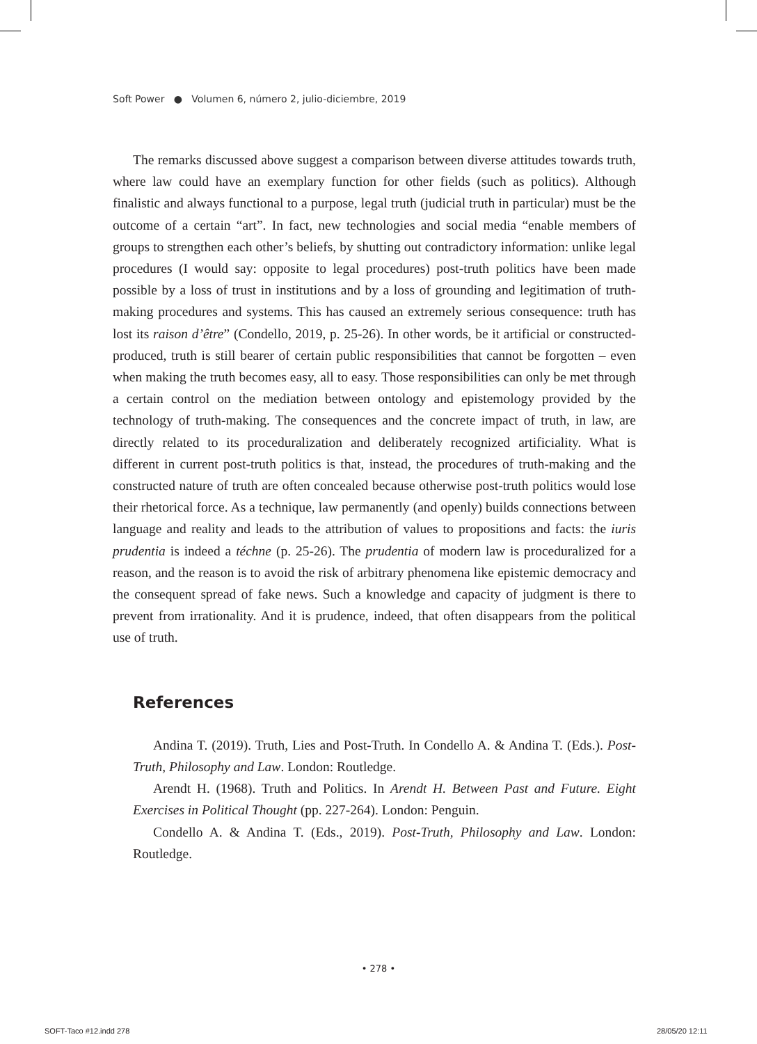Soft Power ● Volumen 6, número 2, julio-diciembre, 2019
The remarks discussed above suggest a comparison between diverse attitudes towards truth, where law could have an exemplary function for other fields (such as politics). Although finalistic and always functional to a purpose, legal truth (judicial truth in particular) must be the outcome of a certain “art”. In fact, new technologies and social media “enable members of groups to strengthen each other’s beliefs, by shutting out contradictory information: unlike legal procedures (I would say: opposite to legal procedures) post-truth politics have been made possible by a loss of trust in institutions and by a loss of grounding and legitimation of truth-making procedures and systems. This has caused an extremely serious consequence: truth has lost its raison d’être” (Condello, 2019, p. 25-26). In other words, be it artificial or constructed-produced, truth is still bearer of certain public responsibilities that cannot be forgotten – even when making the truth becomes easy, all to easy. Those responsibilities can only be met through a certain control on the mediation between ontology and epistemology provided by the technology of truth-making. The consequences and the concrete impact of truth, in law, are directly related to its proceduralization and deliberately recognized artificiality. What is different in current post-truth politics is that, instead, the procedures of truth-making and the constructed nature of truth are often concealed because otherwise post-truth politics would lose their rhetorical force. As a technique, law permanently (and openly) builds connections between language and reality and leads to the attribution of values to propositions and facts: the iuris prudentia is indeed a téchne (p. 25-26). The prudentia of modern law is proceduralized for a reason, and the reason is to avoid the risk of arbitrary phenomena like epistemic democracy and the consequent spread of fake news. Such a knowledge and capacity of judgment is there to prevent from irrationality. And it is prudence, indeed, that often disappears from the political use of truth.
References
Andina T. (2019). Truth, Lies and Post-Truth. In Condello A. & Andina T. (Eds.). Post-Truth, Philosophy and Law. London: Routledge.
Arendt H. (1968). Truth and Politics. In Arendt H. Between Past and Future. Eight Exercises in Political Thought (pp. 227-264). London: Penguin.
Condello A. & Andina T. (Eds., 2019). Post-Truth, Philosophy and Law. London: Routledge.
• 278 •
SOFT-Taco #12.indd 278 28/05/20 12:11